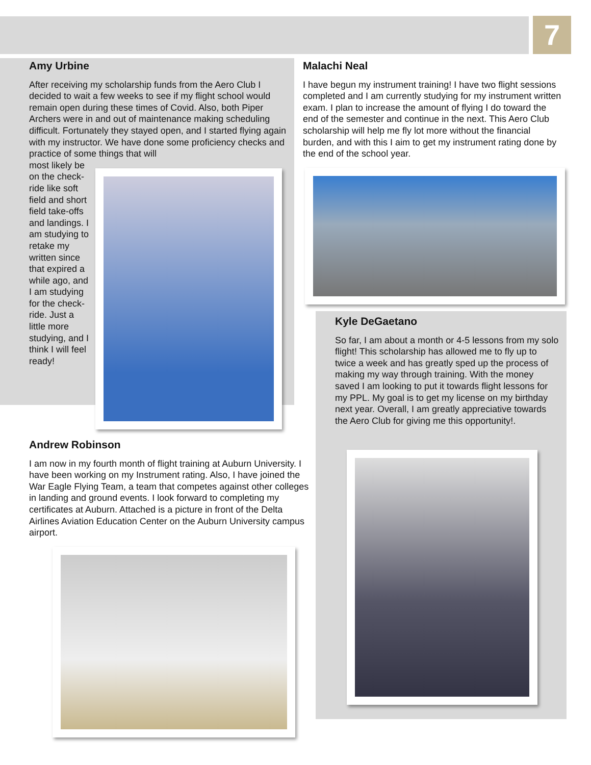7
Amy Urbine
After receiving my scholarship funds from the Aero Club I decided to wait a few weeks to see if my flight school would remain open during these times of Covid. Also, both Piper Archers were in and out of maintenance making scheduling difficult. Fortunately they stayed open, and I started flying again with my instructor. We have done some proficiency checks and practice of some things that will
most likely be on the check-ride like soft field and short field take-offs and landings. I am studying to retake my written since that expired a while ago, and I am studying for the check-ride. Just a little more studying, and I think I will feel ready!
Malachi Neal
I have begun my instrument training! I have two flight sessions completed and I am currently studying for my instrument written exam. I plan to increase the amount of flying I do toward the end of the semester and continue in the next. This Aero Club scholarship will help me fly lot more without the financial burden, and with this I aim to get my instrument rating done by the end of the school year.
Kyle DeGaetano
So far, I am about a month or 4-5 lessons from my solo flight! This scholarship has allowed me to fly up to twice a week and has greatly sped up the process of making my way through training. With the money saved I am looking to put it towards flight lessons for my PPL. My goal is to get my license on my birthday next year. Overall, I am greatly appreciative towards the Aero Club for giving me this opportunity!.
Andrew Robinson
I am now in my fourth month of flight training at Auburn University. I have been working on my Instrument rating. Also, I have joined the War Eagle Flying Team, a team that competes against other colleges in landing and ground events. I look forward to completing my certificates at Auburn. Attached is a picture in front of the Delta Airlines Aviation Education Center on the Auburn University campus airport.